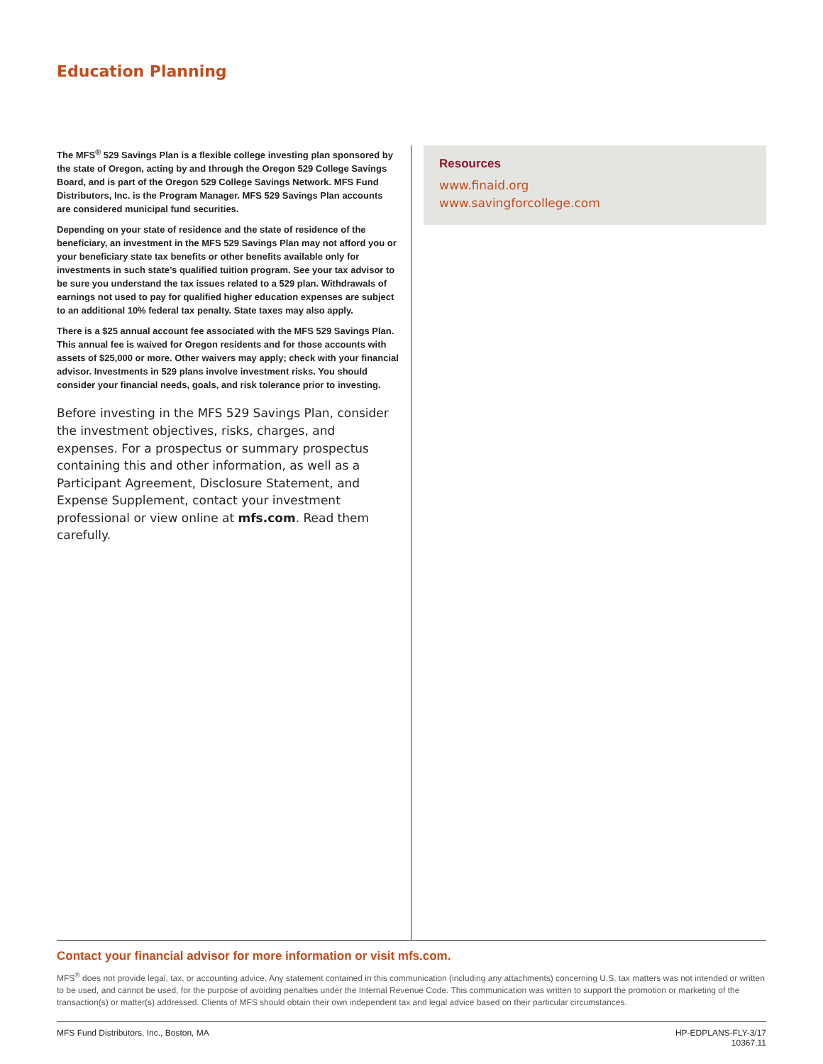Education Planning
The MFS<sup>®</sup> 529 Savings Plan is a flexible college investing plan sponsored by the state of Oregon, acting by and through the Oregon 529 College Savings Board, and is part of the Oregon 529 College Savings Network. MFS Fund Distributors, Inc. is the Program Manager. MFS 529 Savings Plan accounts are considered municipal fund securities.
Depending on your state of residence and the state of residence of the beneficiary, an investment in the MFS 529 Savings Plan may not afford you or your beneficiary state tax benefits or other benefits available only for investments in such state’s qualified tuition program. See your tax advisor to be sure you understand the tax issues related to a 529 plan. Withdrawals of earnings not used to pay for qualified higher education expenses are subject to an additional 10% federal tax penalty. State taxes may also apply.
There is a $25 annual account fee associated with the MFS 529 Savings Plan. This annual fee is waived for Oregon residents and for those accounts with assets of $25,000 or more. Other waivers may apply; check with your financial advisor. Investments in 529 plans involve investment risks. You should consider your financial needs, goals, and risk tolerance prior to investing.
Before investing in the MFS 529 Savings Plan, consider the investment objectives, risks, charges, and expenses. For a prospectus or summary prospectus containing this and other information, as well as a Participant Agreement, Disclosure Statement, and Expense Supplement, contact your investment professional or view online at mfs.com. Read them carefully.
Resources
www.finaid.org
www.savingforcollege.com
Contact your financial advisor for more information or visit mfs.com.
MFS<sup>®</sup> does not provide legal, tax, or accounting advice. Any statement contained in this communication (including any attachments) concerning U.S. tax matters was not intended or written to be used, and cannot be used, for the purpose of avoiding penalties under the Internal Revenue Code. This communication was written to support the promotion or marketing of the transaction(s) or matter(s) addressed. Clients of MFS should obtain their own independent tax and legal advice based on their particular circumstances.
MFS Fund Distributors, Inc., Boston, MA HP-EDPLANS-FLY-3/17
10367.11